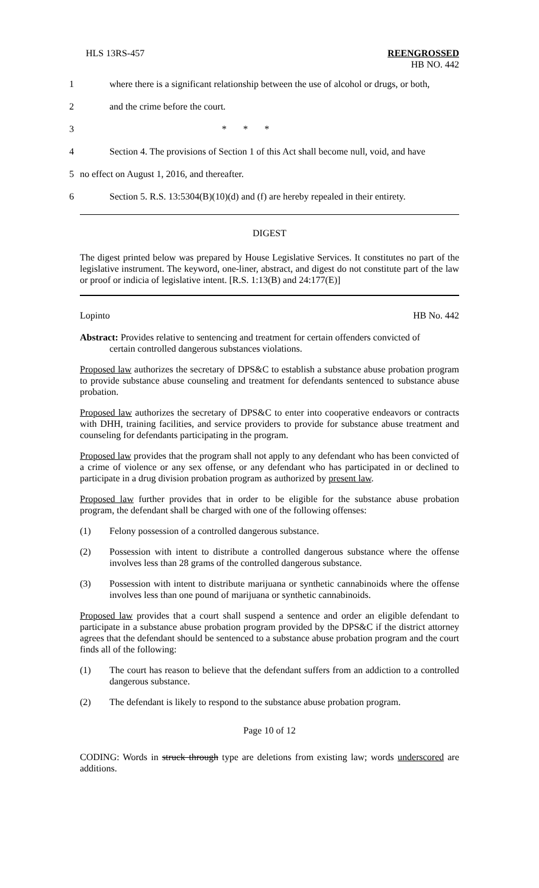HLS 13RS-457 REENGROSSED
HB NO. 442
1 where there is a significant relationship between the use of alcohol or drugs, or both,
2 and the crime before the court.
3 * * *
4 Section 4. The provisions of Section 1 of this Act shall become null, void, and have
5 no effect on August 1, 2016, and thereafter.
6 Section 5. R.S. 13:5304(B)(10)(d) and (f) are hereby repealed in their entirety.
DIGEST
The digest printed below was prepared by House Legislative Services. It constitutes no part of the legislative instrument. The keyword, one-liner, abstract, and digest do not constitute part of the law or proof or indicia of legislative intent. [R.S. 1:13(B) and 24:177(E)]
Lopinto HB No. 442
Abstract: Provides relative to sentencing and treatment for certain offenders convicted of
certain controlled dangerous substances violations.
Proposed law authorizes the secretary of DPS&C to establish a substance abuse probation program to provide substance abuse counseling and treatment for defendants sentenced to substance abuse probation.
Proposed law authorizes the secretary of DPS&C to enter into cooperative endeavors or contracts with DHH, training facilities, and service providers to provide for substance abuse treatment and counseling for defendants participating in the program.
Proposed law provides that the program shall not apply to any defendant who has been convicted of a crime of violence or any sex offense, or any defendant who has participated in or declined to participate in a drug division probation program as authorized by present law.
Proposed law further provides that in order to be eligible for the substance abuse probation program, the defendant shall be charged with one of the following offenses:
(1) Felony possession of a controlled dangerous substance.
(2) Possession with intent to distribute a controlled dangerous substance where the offense involves less than 28 grams of the controlled dangerous substance.
(3) Possession with intent to distribute marijuana or synthetic cannabinoids where the offense involves less than one pound of marijuana or synthetic cannabinoids.
Proposed law provides that a court shall suspend a sentence and order an eligible defendant to participate in a substance abuse probation program provided by the DPS&C if the district attorney agrees that the defendant should be sentenced to a substance abuse probation program and the court finds all of the following:
(1) The court has reason to believe that the defendant suffers from an addiction to a controlled dangerous substance.
(2) The defendant is likely to respond to the substance abuse probation program.
Page 10 of 12
CODING: Words in struck through type are deletions from existing law; words underscored are additions.